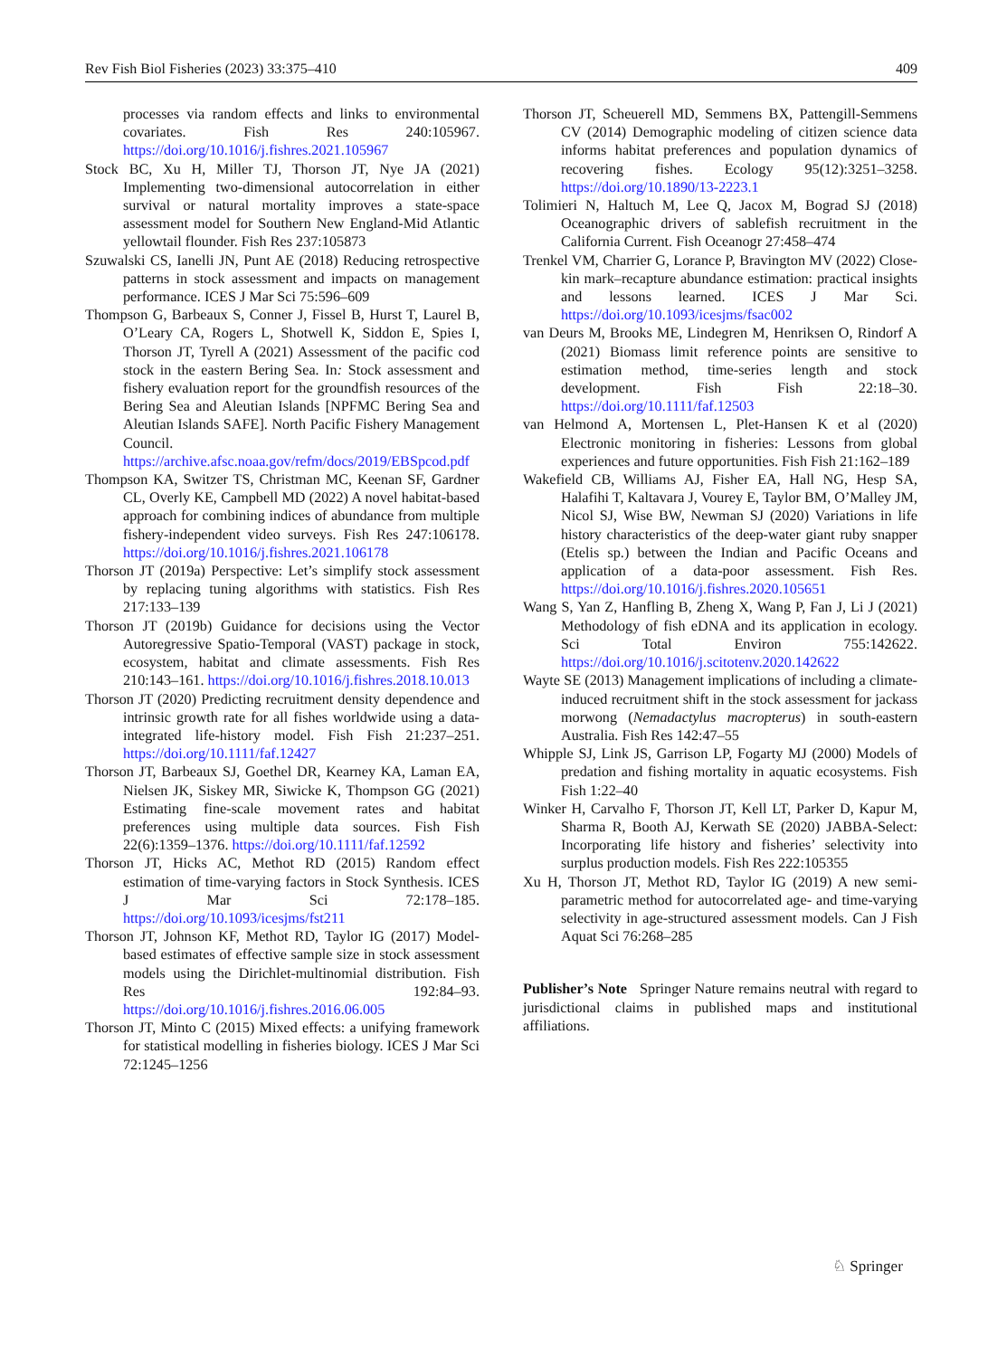Rev Fish Biol Fisheries (2023) 33:375–410 409
processes via random effects and links to environmental covariates. Fish Res 240:105967. https://doi.org/10.1016/j.fishres.2021.105967
Stock BC, Xu H, Miller TJ, Thorson JT, Nye JA (2021) Implementing two-dimensional autocorrelation in either survival or natural mortality improves a state-space assessment model for Southern New England-Mid Atlantic yellowtail flounder. Fish Res 237:105873
Szuwalski CS, Ianelli JN, Punt AE (2018) Reducing retrospective patterns in stock assessment and impacts on management performance. ICES J Mar Sci 75:596–609
Thompson G, Barbeaux S, Conner J, Fissel B, Hurst T, Laurel B, O’Leary CA, Rogers L, Shotwell K, Siddon E, Spies I, Thorson JT, Tyrell A (2021) Assessment of the pacific cod stock in the eastern Bering Sea. In: Stock assessment and fishery evaluation report for the groundfish resources of the Bering Sea and Aleutian Islands [NPFMC Bering Sea and Aleutian Islands SAFE]. North Pacific Fishery Management Council. https://archive.afsc.noaa.gov/refm/docs/2019/EBSpcod.pdf
Thompson KA, Switzer TS, Christman MC, Keenan SF, Gardner CL, Overly KE, Campbell MD (2022) A novel habitat-based approach for combining indices of abundance from multiple fishery-independent video surveys. Fish Res 247:106178. https://doi.org/10.1016/j.fishres.2021.106178
Thorson JT (2019a) Perspective: Let’s simplify stock assessment by replacing tuning algorithms with statistics. Fish Res 217:133–139
Thorson JT (2019b) Guidance for decisions using the Vector Autoregressive Spatio-Temporal (VAST) package in stock, ecosystem, habitat and climate assessments. Fish Res 210:143–161. https://doi.org/10.1016/j.fishres.2018.10.013
Thorson JT (2020) Predicting recruitment density dependence and intrinsic growth rate for all fishes worldwide using a data-integrated life-history model. Fish Fish 21:237–251. https://doi.org/10.1111/faf.12427
Thorson JT, Barbeaux SJ, Goethel DR, Kearney KA, Laman EA, Nielsen JK, Siskey MR, Siwicke K, Thompson GG (2021) Estimating fine-scale movement rates and habitat preferences using multiple data sources. Fish Fish 22(6):1359–1376. https://doi.org/10.1111/faf.12592
Thorson JT, Hicks AC, Methot RD (2015) Random effect estimation of time-varying factors in Stock Synthesis. ICES J Mar Sci 72:178–185. https://doi.org/10.1093/icesjms/fst211
Thorson JT, Johnson KF, Methot RD, Taylor IG (2017) Model-based estimates of effective sample size in stock assessment models using the Dirichlet-multinomial distribution. Fish Res 192:84–93. https://doi.org/10.1016/j.fishres.2016.06.005
Thorson JT, Minto C (2015) Mixed effects: a unifying framework for statistical modelling in fisheries biology. ICES J Mar Sci 72:1245–1256
Thorson JT, Scheuerell MD, Semmens BX, Pattengill-Semmens CV (2014) Demographic modeling of citizen science data informs habitat preferences and population dynamics of recovering fishes. Ecology 95(12):3251–3258. https://doi.org/10.1890/13-2223.1
Tolimieri N, Haltuch M, Lee Q, Jacox M, Bograd SJ (2018) Oceanographic drivers of sablefish recruitment in the California Current. Fish Oceanogr 27:458–474
Trenkel VM, Charrier G, Lorance P, Bravington MV (2022) Close-kin mark–recapture abundance estimation: practical insights and lessons learned. ICES J Mar Sci. https://doi.org/10.1093/icesjms/fsac002
van Deurs M, Brooks ME, Lindegren M, Henriksen O, Rindorf A (2021) Biomass limit reference points are sensitive to estimation method, time-series length and stock development. Fish Fish 22:18–30. https://doi.org/10.1111/faf.12503
van Helmond A, Mortensen L, Plet-Hansen K et al (2020) Electronic monitoring in fisheries: Lessons from global experiences and future opportunities. Fish Fish 21:162–189
Wakefield CB, Williams AJ, Fisher EA, Hall NG, Hesp SA, Halafihi T, Kaltavara J, Vourey E, Taylor BM, O’Malley JM, Nicol SJ, Wise BW, Newman SJ (2020) Variations in life history characteristics of the deep-water giant ruby snapper (Etelis sp.) between the Indian and Pacific Oceans and application of a data-poor assessment. Fish Res. https://doi.org/10.1016/j.fishres.2020.105651
Wang S, Yan Z, Hanfling B, Zheng X, Wang P, Fan J, Li J (2021) Methodology of fish eDNA and its application in ecology. Sci Total Environ 755:142622. https://doi.org/10.1016/j.scitotenv.2020.142622
Wayte SE (2013) Management implications of including a climate-induced recruitment shift in the stock assessment for jackass morwong (Nemadactylus macropterus) in south-eastern Australia. Fish Res 142:47–55
Whipple SJ, Link JS, Garrison LP, Fogarty MJ (2000) Models of predation and fishing mortality in aquatic ecosystems. Fish Fish 1:22–40
Winker H, Carvalho F, Thorson JT, Kell LT, Parker D, Kapur M, Sharma R, Booth AJ, Kerwath SE (2020) JABBA-Select: Incorporating life history and fisheries’ selectivity into surplus production models. Fish Res 222:105355
Xu H, Thorson JT, Methot RD, Taylor IG (2019) A new semi-parametric method for autocorrelated age- and time-varying selectivity in age-structured assessment models. Can J Fish Aquat Sci 76:268–285
Publisher’s Note Springer Nature remains neutral with regard to jurisdictional claims in published maps and institutional affiliations.
♘ Springer